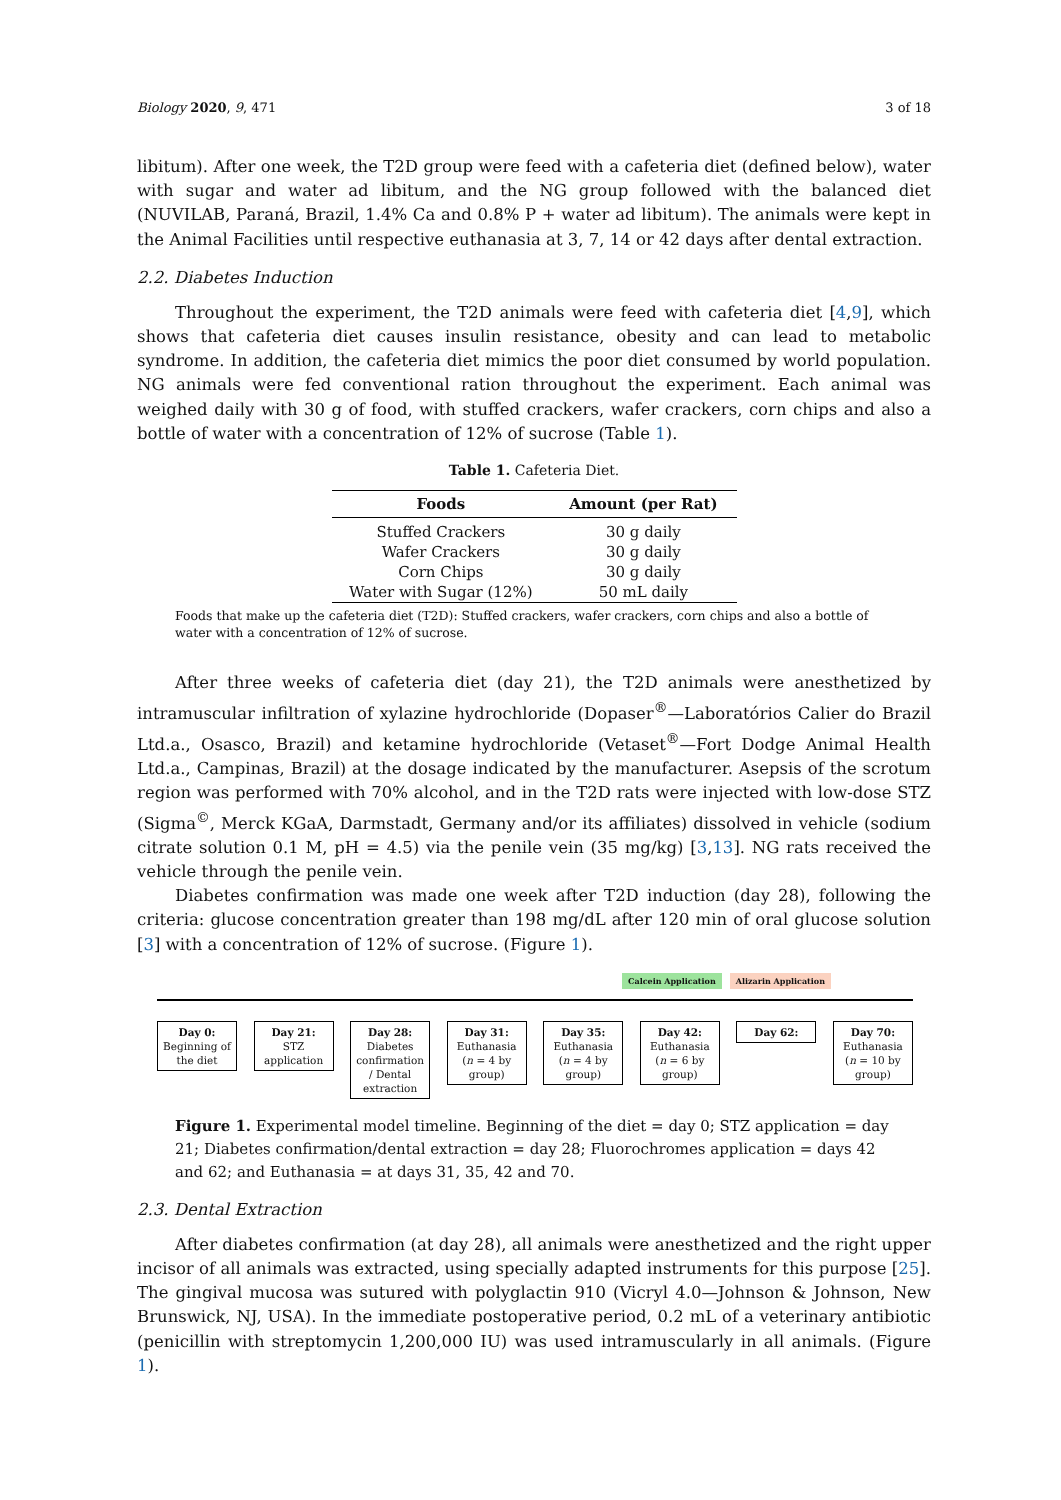Biology 2020, 9, 471 3 of 18
libitum). After one week, the T2D group were feed with a cafeteria diet (defined below), water with sugar and water ad libitum, and the NG group followed with the balanced diet (NUVILAB, Paraná, Brazil, 1.4% Ca and 0.8% P + water ad libitum). The animals were kept in the Animal Facilities until respective euthanasia at 3, 7, 14 or 42 days after dental extraction.
2.2. Diabetes Induction
Throughout the experiment, the T2D animals were feed with cafeteria diet [4,9], which shows that cafeteria diet causes insulin resistance, obesity and can lead to metabolic syndrome. In addition, the cafeteria diet mimics the poor diet consumed by world population. NG animals were fed conventional ration throughout the experiment. Each animal was weighed daily with 30 g of food, with stuffed crackers, wafer crackers, corn chips and also a bottle of water with a concentration of 12% of sucrose (Table 1).
Table 1. Cafeteria Diet.
| Foods | Amount (per Rat) |
| --- | --- |
| Stuffed Crackers | 30 g daily |
| Wafer Crackers | 30 g daily |
| Corn Chips | 30 g daily |
| Water with Sugar (12%) | 50 mL daily |
Foods that make up the cafeteria diet (T2D): Stuffed crackers, wafer crackers, corn chips and also a bottle of water with a concentration of 12% of sucrose.
After three weeks of cafeteria diet (day 21), the T2D animals were anesthetized by intramuscular infiltration of xylazine hydrochloride (Dopaser<sup>®</sup>—Laboratórios Calier do Brazil Ltd.a., Osasco, Brazil) and ketamine hydrochloride (Vetaset<sup>®</sup>—Fort Dodge Animal Health Ltd.a., Campinas, Brazil) at the dosage indicated by the manufacturer. Asepsis of the scrotum region was performed with 70% alcohol, and in the T2D rats were injected with low-dose STZ (Sigma<sup>©</sup>, Merck KGaA, Darmstadt, Germany and/or its affiliates) dissolved in vehicle (sodium citrate solution 0.1 M, pH = 4.5) via the penile vein (35 mg/kg) [3,13]. NG rats received the vehicle through the penile vein.
Diabetes confirmation was made one week after T2D induction (day 28), following the criteria: glucose concentration greater than 198 mg/dL after 120 min of oral glucose solution [3] with a concentration of 12% of sucrose. (Figure 1).
Calcein Application Alizarin Application
Day 0:
Beginning of the diet
Day 21:
STZ application
Day 28:
Diabetes confirmation / Dental extraction
Day 31:
Euthanasia (n = 4 by group)
Day 35:
Euthanasia (n = 4 by group)
Day 42:
Euthanasia (n = 6 by group)
Day 62: Day 70:
Euthanasia (n = 10 by group)
Figure 1. Experimental model timeline. Beginning of the diet = day 0; STZ application = day 21; Diabetes confirmation/dental extraction = day 28; Fluorochromes application = days 42 and 62; and Euthanasia = at days 31, 35, 42 and 70.
2.3. Dental Extraction
After diabetes confirmation (at day 28), all animals were anesthetized and the right upper incisor of all animals was extracted, using specially adapted instruments for this purpose [25]. The gingival mucosa was sutured with polyglactin 910 (Vicryl 4.0—Johnson & Johnson, New Brunswick, NJ, USA). In the immediate postoperative period, 0.2 mL of a veterinary antibiotic (penicillin with streptomycin 1,200,000 IU) was used intramuscularly in all animals. (Figure 1).